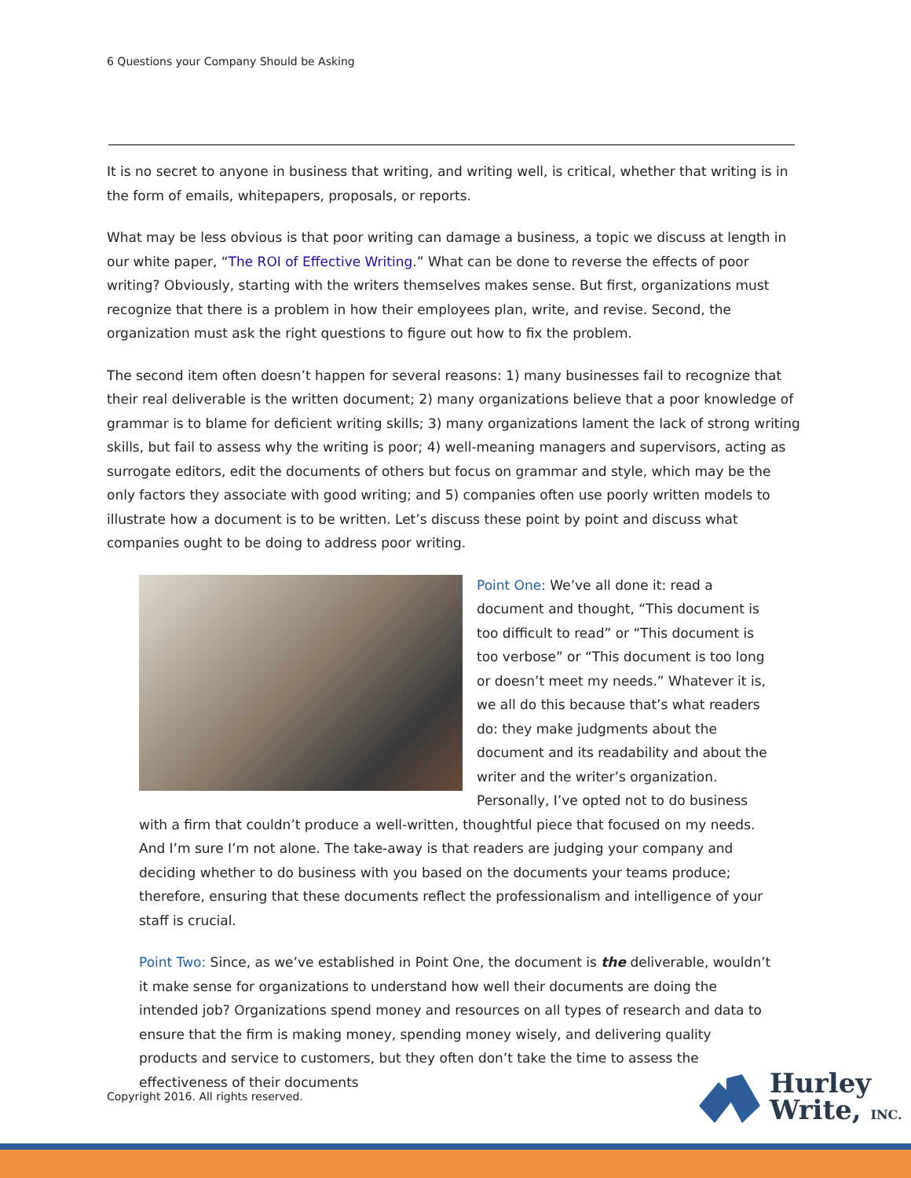6 Questions your Company Should be Asking
It is no secret to anyone in business that writing, and writing well, is critical, whether that writing is in the form of emails, whitepapers, proposals, or reports.
What may be less obvious is that poor writing can damage a business, a topic we discuss at length in our white paper, “The ROI of Effective Writing.” What can be done to reverse the effects of poor writing? Obviously, starting with the writers themselves makes sense. But first, organizations must recognize that there is a problem in how their employees plan, write, and revise. Second, the organization must ask the right questions to figure out how to fix the problem.
The second item often doesn’t happen for several reasons: 1) many businesses fail to recognize that their real deliverable is the written document; 2) many organizations believe that a poor knowledge of grammar is to blame for deficient writing skills; 3) many organizations lament the lack of strong writing skills, but fail to assess why the writing is poor; 4) well-meaning managers and supervisors, acting as surrogate editors, edit the documents of others but focus on grammar and style, which may be the only factors they associate with good writing; and 5) companies often use poorly written models to illustrate how a document is to be written. Let’s discuss these point by point and discuss what companies ought to be doing to address poor writing.
Point One: We’ve all done it: read a document and thought, “This document is too difficult to read” or “This document is too verbose” or “This document is too long or doesn’t meet my needs.” Whatever it is, we all do this because that’s what readers do: they make judgments about the document and its readability and about the writer and the writer’s organization. Personally, I’ve opted not to do business with a firm that couldn’t produce a well-written, thoughtful piece that focused on my needs. And I’m sure I’m not alone. The take-away is that readers are judging your company and deciding whether to do business with you based on the documents your teams produce; therefore, ensuring that these documents reflect the professionalism and intelligence of your staff is crucial.
Point Two: Since, as we’ve established in Point One, the document is the deliverable, wouldn’t it make sense for organizations to understand how well their documents are doing the intended job? Organizations spend money and resources on all types of research and data to ensure that the firm is making money, spending money wisely, and delivering quality products and service to customers, but they often don’t take the time to assess the effectiveness of their documents
Copyright 2016. All rights reserved.
Hurley
Write, INC.